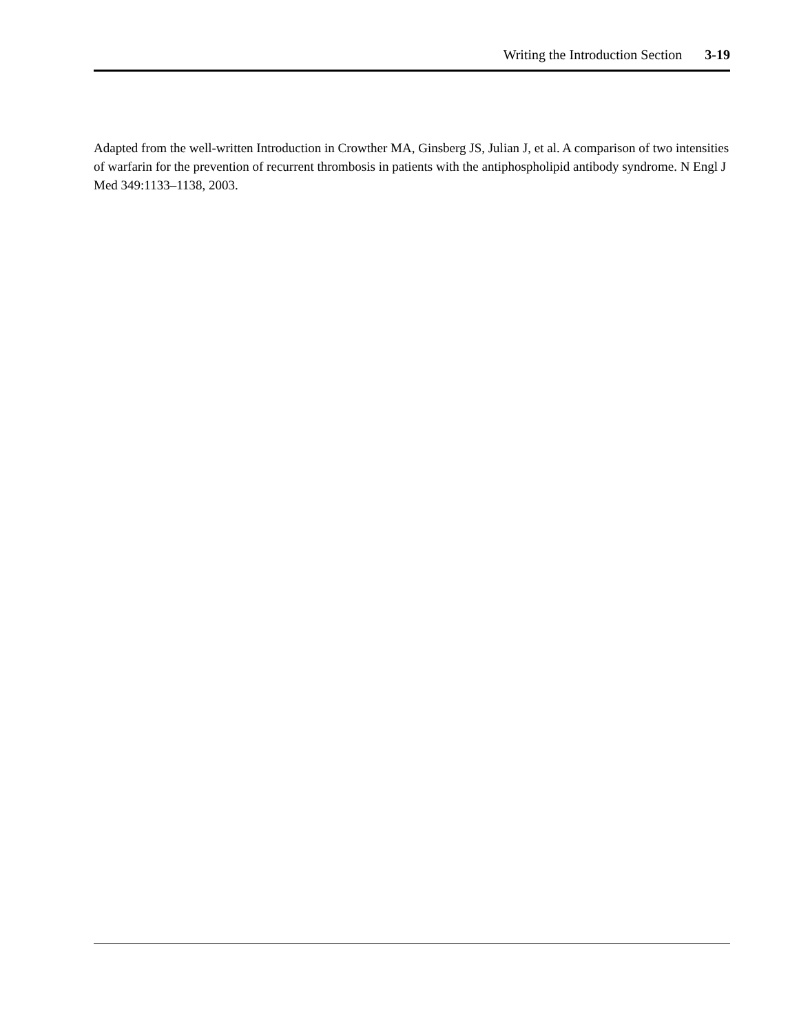Writing the Introduction Section 3-19
Adapted from the well-written Introduction in Crowther MA, Ginsberg JS, Julian J, et al. A comparison of two intensities of warfarin for the prevention of recurrent thrombosis in patients with the antiphospholipid antibody syndrome. N Engl J Med 349:1133–1138, 2003.